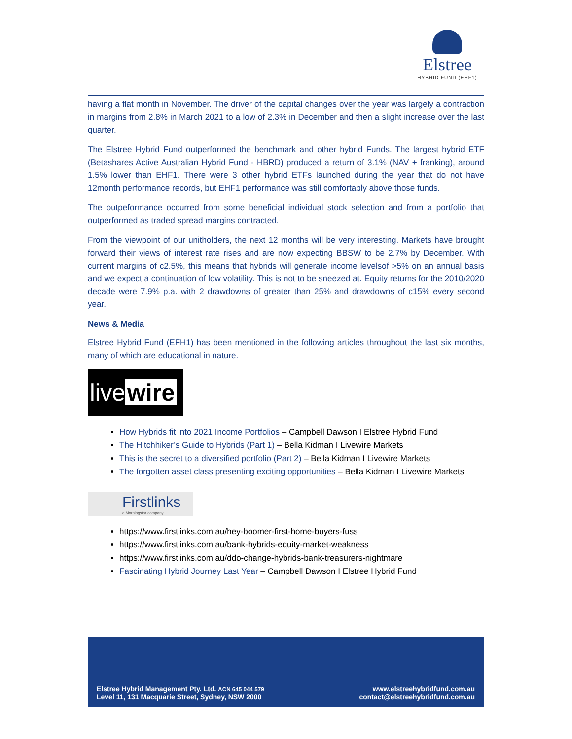Elstree
HYBRID FUND (EHF1)
having a flat month in November. The driver of the capital changes over the year was largely a contraction in margins from 2.8% in March 2021 to a low of 2.3% in December and then a slight increase over the last quarter.
The Elstree Hybrid Fund outperformed the benchmark and other hybrid Funds. The largest hybrid ETF (Betashares Active Australian Hybrid Fund - HBRD) produced a return of 3.1% (NAV + franking), around 1.5% lower than EHF1. There were 3 other hybrid ETFs launched during the year that do not have 12month performance records, but EHF1 performance was still comfortably above those funds.
The outpeformance occurred from some beneficial individual stock selection and from a portfolio that outperformed as traded spread margins contracted.
From the viewpoint of our unitholders, the next 12 months will be very interesting. Markets have brought forward their views of interest rate rises and are now expecting BBSW to be 2.7% by December. With current margins of c2.5%, this means that hybrids will generate income levelsof >5% on an annual basis and we expect a continuation of low volatility. This is not to be sneezed at. Equity returns for the 2010/2020 decade were 7.9% p.a. with 2 drawdowns of greater than 25% and drawdowns of c15% every second year.
News & Media
Elstree Hybrid Fund (EFH1) has been mentioned in the following articles throughout the last six months, many of which are educational in nature.
live wire
How Hybrids fit into 2021 Income Portfolios – Campbell Dawson I Elstree Hybrid Fund
The Hitchhiker’s Guide to Hybrids (Part 1) – Bella Kidman I Livewire Markets
This is the secret to a diversified portfolio (Part 2) – Bella Kidman I Livewire Markets
The forgotten asset class presenting exciting opportunities – Bella Kidman I Livewire Markets
Firstlinks
a Morningstar company
https://www.firstlinks.com.au/hey-boomer-first-home-buyers-fuss
https://www.firstlinks.com.au/bank-hybrids-equity-market-weakness
https://www.firstlinks.com.au/ddo-change-hybrids-bank-treasurers-nightmare
Fascinating Hybrid Journey Last Year – Campbell Dawson I Elstree Hybrid Fund
Elstree Hybrid Management Pty. Ltd. ACN 645 044 579
Level 11, 131 Macquarie Street, Sydney, NSW 2000
www.elstreehybridfund.com.au
contact@elstreehybridfund.com.au